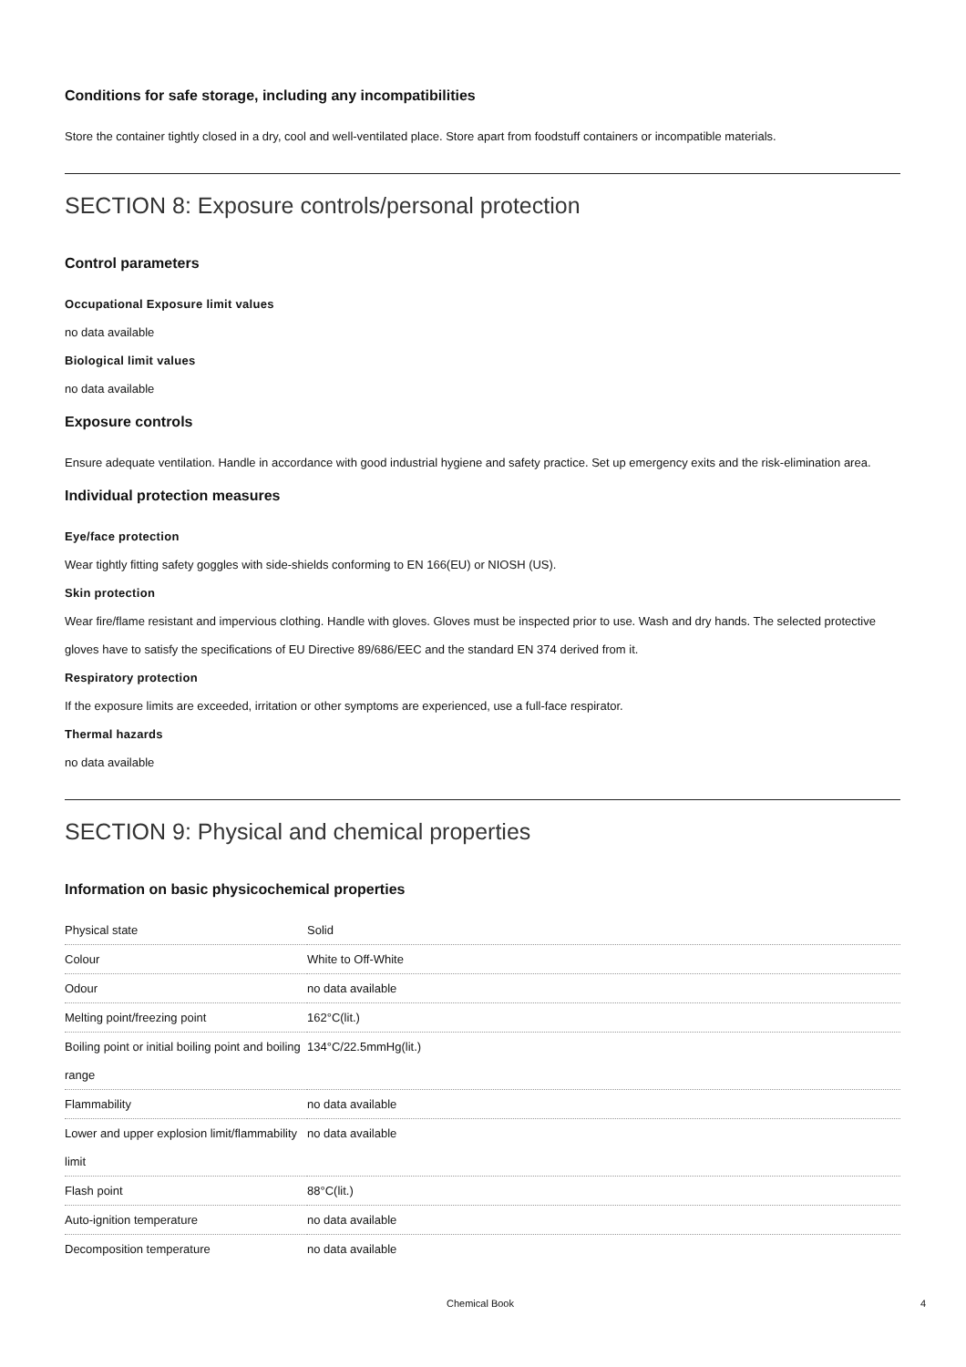Conditions for safe storage, including any incompatibilities
Store the container tightly closed in a dry, cool and well-ventilated place. Store apart from foodstuff containers or incompatible materials.
SECTION 8: Exposure controls/personal protection
Control parameters
Occupational Exposure limit values
no data available
Biological limit values
no data available
Exposure controls
Ensure adequate ventilation. Handle in accordance with good industrial hygiene and safety practice. Set up emergency exits and the risk-elimination area.
Individual protection measures
Eye/face protection
Wear tightly fitting safety goggles with side-shields conforming to EN 166(EU) or NIOSH (US).
Skin protection
Wear fire/flame resistant and impervious clothing. Handle with gloves. Gloves must be inspected prior to use. Wash and dry hands. The selected protective gloves have to satisfy the specifications of EU Directive 89/686/EEC and the standard EN 374 derived from it.
Respiratory protection
If the exposure limits are exceeded, irritation or other symptoms are experienced, use a full-face respirator.
Thermal hazards
no data available
SECTION 9: Physical and chemical properties
Information on basic physicochemical properties
| Physical state | Solid |
| Colour | White to Off-White |
| Odour | no data available |
| Melting point/freezing point | 162°C(lit.) |
| Boiling point or initial boiling point and boiling range | 134°C/22.5mmHg(lit.) |
| Flammability | no data available |
| Lower and upper explosion limit/flammability limit | no data available |
| Flash point | 88°C(lit.) |
| Auto-ignition temperature | no data available |
| Decomposition temperature | no data available |
Chemical Book 4